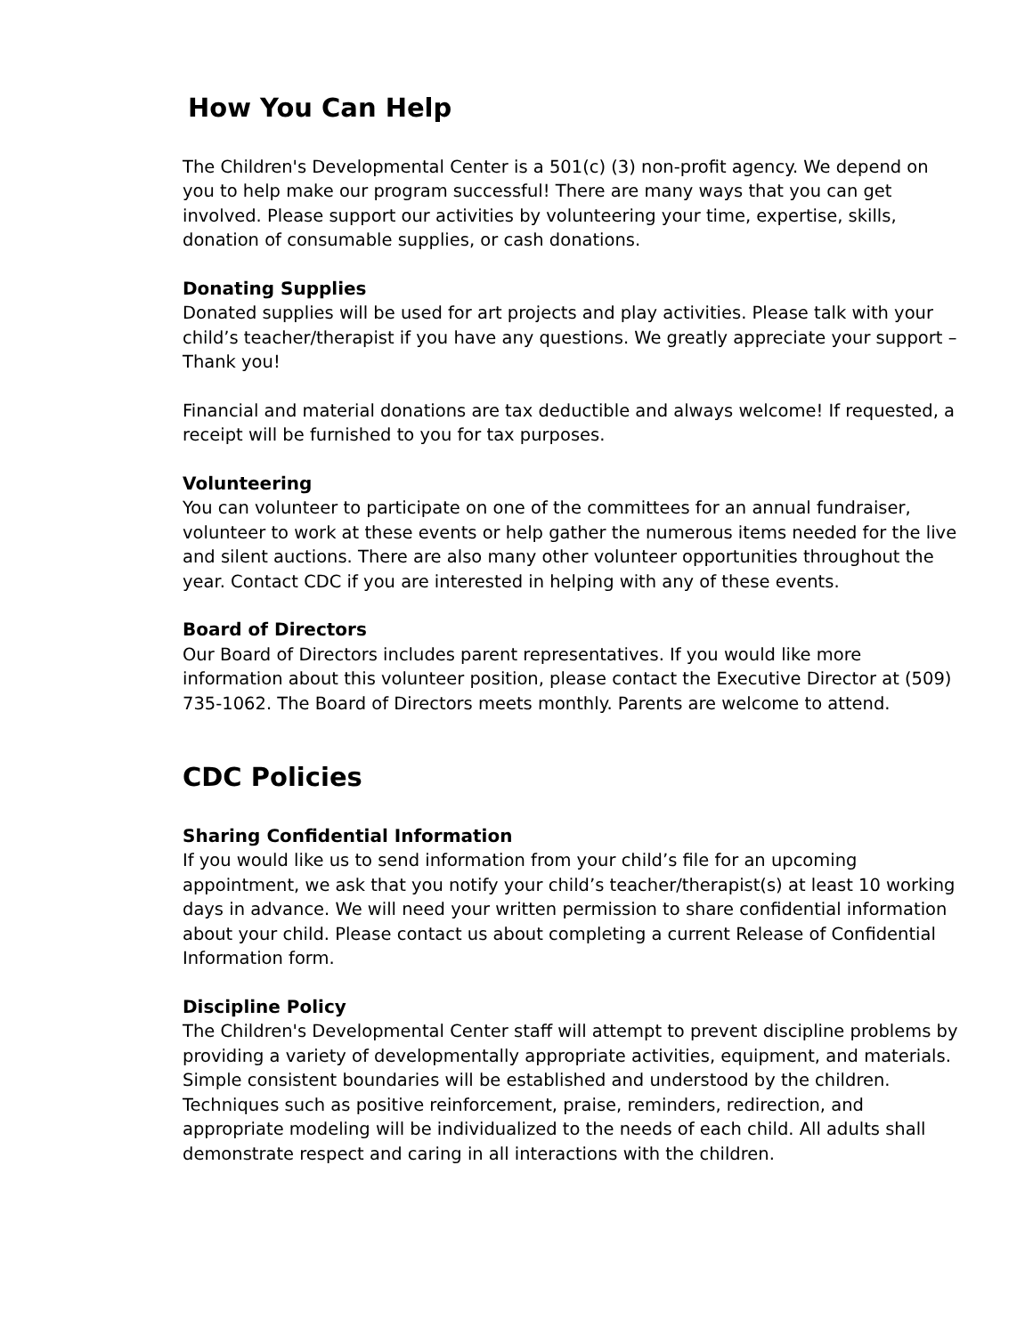How You Can Help
The Children's Developmental Center is a 501(c) (3) non-profit agency. We depend on you to help make our program successful! There are many ways that you can get involved. Please support our activities by volunteering your time, expertise, skills, donation of consumable supplies, or cash donations.
Donating Supplies
Donated supplies will be used for art projects and play activities. Please talk with your child’s teacher/therapist if you have any questions. We greatly appreciate your support – Thank you!
Financial and material donations are tax deductible and always welcome! If requested, a receipt will be furnished to you for tax purposes.
Volunteering
You can volunteer to participate on one of the committees for an annual fundraiser, volunteer to work at these events or help gather the numerous items needed for the live and silent auctions. There are also many other volunteer opportunities throughout the year. Contact CDC if you are interested in helping with any of these events.
Board of Directors
Our Board of Directors includes parent representatives. If you would like more information about this volunteer position, please contact the Executive Director at (509) 735-1062. The Board of Directors meets monthly. Parents are welcome to attend.
CDC Policies
Sharing Confidential Information
If you would like us to send information from your child’s file for an upcoming appointment, we ask that you notify your child’s teacher/therapist(s) at least 10 working days in advance. We will need your written permission to share confidential information about your child. Please contact us about completing a current Release of Confidential Information form.
Discipline Policy
The Children's Developmental Center staff will attempt to prevent discipline problems by providing a variety of developmentally appropriate activities, equipment, and materials. Simple consistent boundaries will be established and understood by the children. Techniques such as positive reinforcement, praise, reminders, redirection, and appropriate modeling will be individualized to the needs of each child. All adults shall demonstrate respect and caring in all interactions with the children.